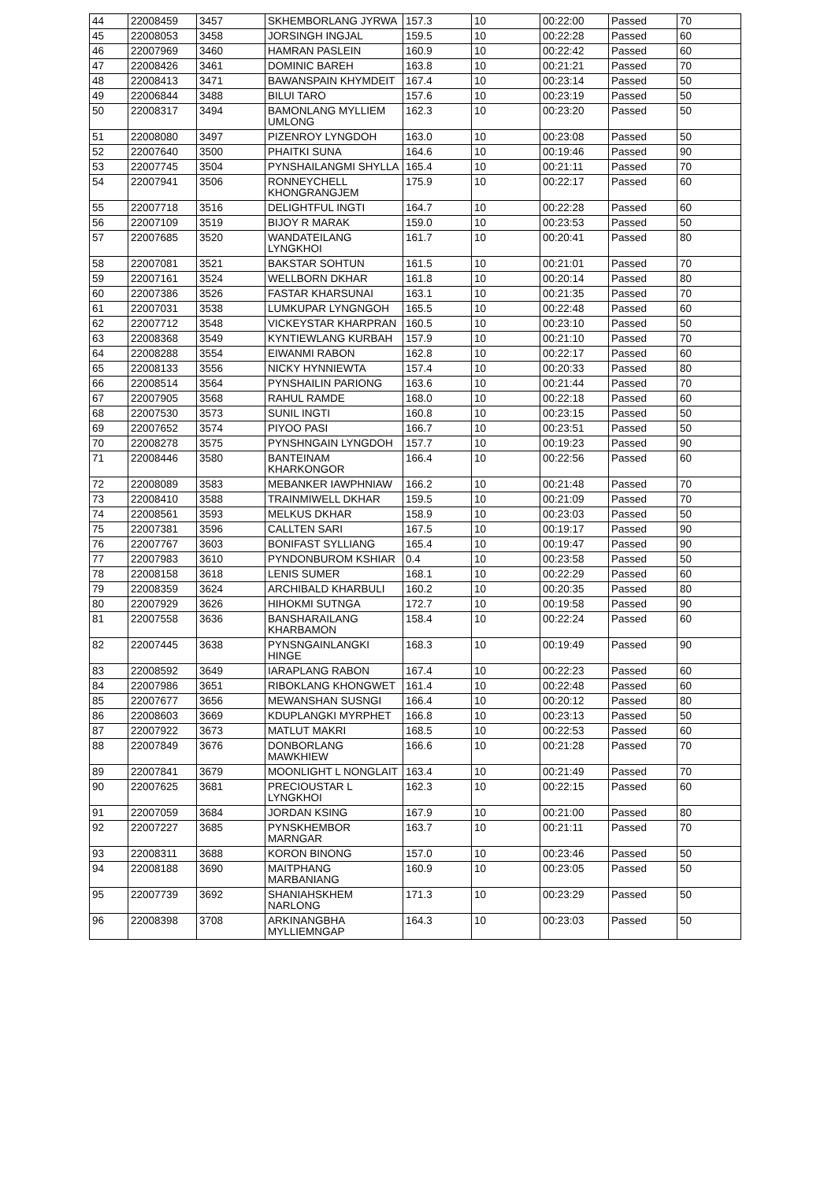| 44 | 22008459 | 3457 | SKHEMBORLANG JYRWA | 157.3 | 10 | 00:22:00 | Passed | 70 |
| 45 | 22008053 | 3458 | JORSINGH INGJAL | 159.5 | 10 | 00:22:28 | Passed | 60 |
| 46 | 22007969 | 3460 | HAMRAN PASLEIN | 160.9 | 10 | 00:22:42 | Passed | 60 |
| 47 | 22008426 | 3461 | DOMINIC BAREH | 163.8 | 10 | 00:21:21 | Passed | 70 |
| 48 | 22008413 | 3471 | BAWANSPAIN KHYMDEIT | 167.4 | 10 | 00:23:14 | Passed | 50 |
| 49 | 22006844 | 3488 | BILUI TARO | 157.6 | 10 | 00:23:19 | Passed | 50 |
| 50 | 22008317 | 3494 | BAMONLANG MYLLIEM UMLONG | 162.3 | 10 | 00:23:20 | Passed | 50 |
| 51 | 22008080 | 3497 | PIZENROY LYNGDOH | 163.0 | 10 | 00:23:08 | Passed | 50 |
| 52 | 22007640 | 3500 | PHAITKI SUNA | 164.6 | 10 | 00:19:46 | Passed | 90 |
| 53 | 22007745 | 3504 | PYNSHAILANGMI SHYLLA | 165.4 | 10 | 00:21:11 | Passed | 70 |
| 54 | 22007941 | 3506 | RONNEYCHELL KHONGRANGJEM | 175.9 | 10 | 00:22:17 | Passed | 60 |
| 55 | 22007718 | 3516 | DELIGHTFUL INGTI | 164.7 | 10 | 00:22:28 | Passed | 60 |
| 56 | 22007109 | 3519 | BIJOY R MARAK | 159.0 | 10 | 00:23:53 | Passed | 50 |
| 57 | 22007685 | 3520 | WANDATEILANG LYNGKHOI | 161.7 | 10 | 00:20:41 | Passed | 80 |
| 58 | 22007081 | 3521 | BAKSTAR SOHTUN | 161.5 | 10 | 00:21:01 | Passed | 70 |
| 59 | 22007161 | 3524 | WELLBORN DKHAR | 161.8 | 10 | 00:20:14 | Passed | 80 |
| 60 | 22007386 | 3526 | FASTAR KHARSUNAI | 163.1 | 10 | 00:21:35 | Passed | 70 |
| 61 | 22007031 | 3538 | LUMKUPAR LYNGNGOH | 165.5 | 10 | 00:22:48 | Passed | 60 |
| 62 | 22007712 | 3548 | VICKEYSTAR KHARPRAN | 160.5 | 10 | 00:23:10 | Passed | 50 |
| 63 | 22008368 | 3549 | KYNTIEWLANG KURBAH | 157.9 | 10 | 00:21:10 | Passed | 70 |
| 64 | 22008288 | 3554 | EIWANMI RABON | 162.8 | 10 | 00:22:17 | Passed | 60 |
| 65 | 22008133 | 3556 | NICKY HYNNIEWTA | 157.4 | 10 | 00:20:33 | Passed | 80 |
| 66 | 22008514 | 3564 | PYNSHAILIN PARIONG | 163.6 | 10 | 00:21:44 | Passed | 70 |
| 67 | 22007905 | 3568 | RAHUL RAMDE | 168.0 | 10 | 00:22:18 | Passed | 60 |
| 68 | 22007530 | 3573 | SUNIL INGTI | 160.8 | 10 | 00:23:15 | Passed | 50 |
| 69 | 22007652 | 3574 | PIYOO PASI | 166.7 | 10 | 00:23:51 | Passed | 50 |
| 70 | 22008278 | 3575 | PYNSHNGAIN LYNGDOH | 157.7 | 10 | 00:19:23 | Passed | 90 |
| 71 | 22008446 | 3580 | BANTEINAM KHARKONGOR | 166.4 | 10 | 00:22:56 | Passed | 60 |
| 72 | 22008089 | 3583 | MEBANKER IAWPHNIAW | 166.2 | 10 | 00:21:48 | Passed | 70 |
| 73 | 22008410 | 3588 | TRAINMIWELL DKHAR | 159.5 | 10 | 00:21:09 | Passed | 70 |
| 74 | 22008561 | 3593 | MELKUS DKHAR | 158.9 | 10 | 00:23:03 | Passed | 50 |
| 75 | 22007381 | 3596 | CALLTEN SARI | 167.5 | 10 | 00:19:17 | Passed | 90 |
| 76 | 22007767 | 3603 | BONIFAST SYLLIANG | 165.4 | 10 | 00:19:47 | Passed | 90 |
| 77 | 22007983 | 3610 | PYNDONBUROM KSHIAR | 0.4 | 10 | 00:23:58 | Passed | 50 |
| 78 | 22008158 | 3618 | LENIS SUMER | 168.1 | 10 | 00:22:29 | Passed | 60 |
| 79 | 22008359 | 3624 | ARCHIBALD KHARBULI | 160.2 | 10 | 00:20:35 | Passed | 80 |
| 80 | 22007929 | 3626 | HIHOKMI SUTNGA | 172.7 | 10 | 00:19:58 | Passed | 90 |
| 81 | 22007558 | 3636 | BANSHARAILANG KHARBAMON | 158.4 | 10 | 00:22:24 | Passed | 60 |
| 82 | 22007445 | 3638 | PYNSNGAINLANGKI HINGE | 168.3 | 10 | 00:19:49 | Passed | 90 |
| 83 | 22008592 | 3649 | IARAPLANG RABON | 167.4 | 10 | 00:22:23 | Passed | 60 |
| 84 | 22007986 | 3651 | RIBOKLANG KHONGWET | 161.4 | 10 | 00:22:48 | Passed | 60 |
| 85 | 22007677 | 3656 | MEWANSHAN SUSNGI | 166.4 | 10 | 00:20:12 | Passed | 80 |
| 86 | 22008603 | 3669 | KDUPLANGKI MYRPHET | 166.8 | 10 | 00:23:13 | Passed | 50 |
| 87 | 22007922 | 3673 | MATLUT MAKRI | 168.5 | 10 | 00:22:53 | Passed | 60 |
| 88 | 22007849 | 3676 | DONBORLANG MAWKHIEW | 166.6 | 10 | 00:21:28 | Passed | 70 |
| 89 | 22007841 | 3679 | MOONLIGHT L NONGLAIT | 163.4 | 10 | 00:21:49 | Passed | 70 |
| 90 | 22007625 | 3681 | PRECIOUSTAR L LYNGKHOI | 162.3 | 10 | 00:22:15 | Passed | 60 |
| 91 | 22007059 | 3684 | JORDAN KSING | 167.9 | 10 | 00:21:00 | Passed | 80 |
| 92 | 22007227 | 3685 | PYNSKHEMBOR MARNGAR | 163.7 | 10 | 00:21:11 | Passed | 70 |
| 93 | 22008311 | 3688 | KORON BINONG | 157.0 | 10 | 00:23:46 | Passed | 50 |
| 94 | 22008188 | 3690 | MAITPHANG MARBANIANG | 160.9 | 10 | 00:23:05 | Passed | 50 |
| 95 | 22007739 | 3692 | SHANIAHSKHEM NARLONG | 171.3 | 10 | 00:23:29 | Passed | 50 |
| 96 | 22008398 | 3708 | ARKINANGBHA MYLLIEMNGAP | 164.3 | 10 | 00:23:03 | Passed | 50 |